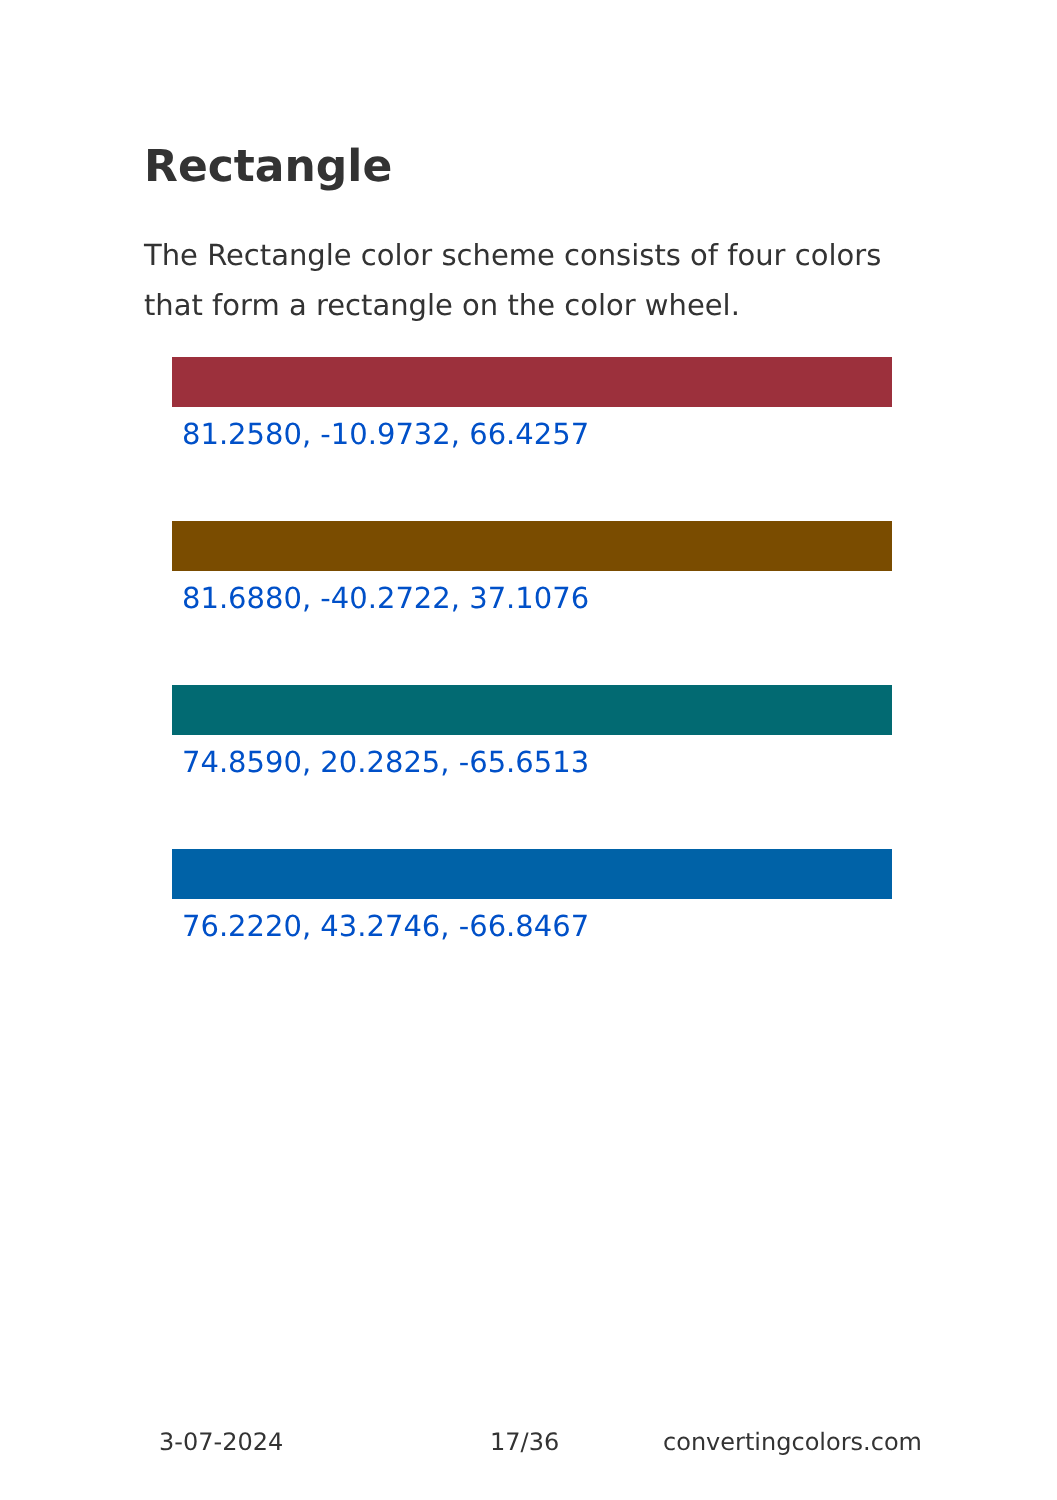Rectangle
The Rectangle color scheme consists of four colors that form a rectangle on the color wheel.
81.2580, -10.9732, 66.4257
81.6880, -40.2722, 37.1076
74.8590, 20.2825, -65.6513
76.2220, 43.2746, -66.8467
3-07-2024 17/36 convertingcolors.com